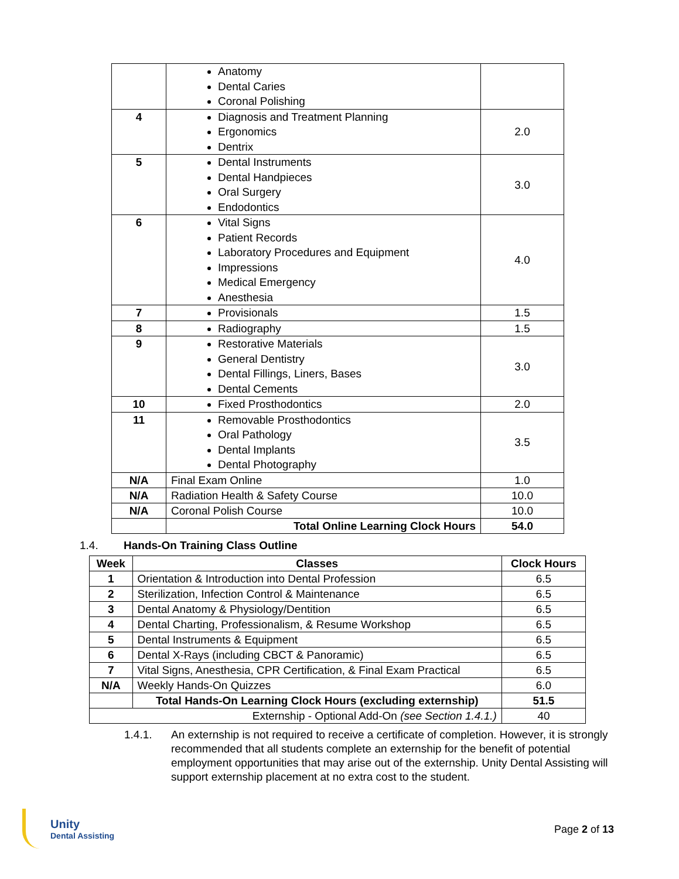| | Anatomy Dental Caries Coronal Polishing | |
| 4 | Diagnosis and Treatment Planning Ergonomics Dentrix | 2.0 |
| 5 | Dental Instruments Dental Handpieces Oral Surgery Endodontics | 3.0 |
| 6 | Vital Signs Patient Records Laboratory Procedures and Equipment Impressions Medical Emergency Anesthesia | 4.0 |
| 7 | Provisionals | 1.5 |
| 8 | Radiography | 1.5 |
| 9 | Restorative Materials General Dentistry Dental Fillings, Liners, Bases Dental Cements | 3.0 |
| 10 | Fixed Prosthodontics | 2.0 |
| 11 | Removable Prosthodontics Oral Pathology Dental Implants Dental Photography | 3.5 |
| N/A | Final Exam Online | 1.0 |
| N/A | Radiation Health & Safety Course | 10.0 |
| N/A | Coronal Polish Course | 10.0 |
| | Total Online Learning Clock Hours | 54.0 |
1.4. Hands-On Training Class Outline
| Week | Classes | Clock Hours |
| --- | --- | --- |
| 1 | Orientation & Introduction into Dental Profession | 6.5 |
| 2 | Sterilization, Infection Control & Maintenance | 6.5 |
| 3 | Dental Anatomy & Physiology/Dentition | 6.5 |
| 4 | Dental Charting, Professionalism, & Resume Workshop | 6.5 |
| 5 | Dental Instruments & Equipment | 6.5 |
| 6 | Dental X-Rays (including CBCT & Panoramic) | 6.5 |
| 7 | Vital Signs, Anesthesia, CPR Certification, & Final Exam Practical | 6.5 |
| N/A | Weekly Hands-On Quizzes | 6.0 |
| | Total Hands-On Learning Clock Hours (excluding externship) | 51.5 |
| Externship - Optional Add-On (see Section 1.4.1.) | | 40 |
1.4.1. An externship is not required to receive a certificate of completion. However, it is strongly recommended that all students complete an externship for the benefit of potential employment opportunities that may arise out of the externship. Unity Dental Assisting will support externship placement at no extra cost to the student.
Unity
Dental Assisting
Page 2 of 13